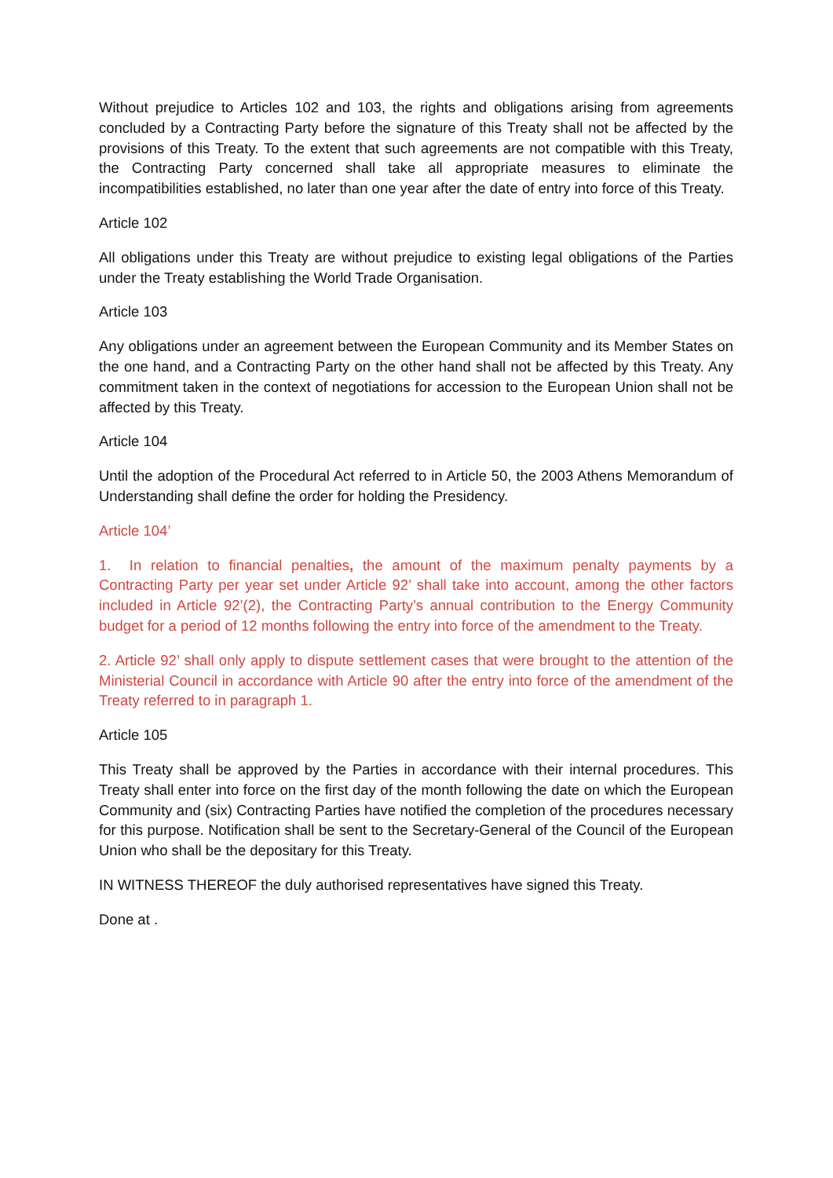Without prejudice to Articles 102 and 103, the rights and obligations arising from agreements concluded by a Contracting Party before the signature of this Treaty shall not be affected by the provisions of this Treaty. To the extent that such agreements are not compatible with this Treaty, the Contracting Party concerned shall take all appropriate measures to eliminate the incompatibilities established, no later than one year after the date of entry into force of this Treaty.
Article 102
All obligations under this Treaty are without prejudice to existing legal obligations of the Parties under the Treaty establishing the World Trade Organisation.
Article 103
Any obligations under an agreement between the European Community and its Member States on the one hand, and a Contracting Party on the other hand shall not be affected by this Treaty. Any commitment taken in the context of negotiations for accession to the European Union shall not be affected by this Treaty.
Article 104
Until the adoption of the Procedural Act referred to in Article 50, the 2003 Athens Memorandum of Understanding shall define the order for holding the Presidency.
Article 104’
1. In relation to financial penalties, the amount of the maximum penalty payments by a Contracting Party per year set under Article 92’ shall take into account, among the other factors included in Article 92’(2), the Contracting Party’s annual contribution to the Energy Community budget for a period of 12 months following the entry into force of the amendment to the Treaty.
2. Article 92’ shall only apply to dispute settlement cases that were brought to the attention of the Ministerial Council in accordance with Article 90 after the entry into force of the amendment of the Treaty referred to in paragraph 1.
Article 105
This Treaty shall be approved by the Parties in accordance with their internal procedures. This Treaty shall enter into force on the first day of the month following the date on which the European Community and (six) Contracting Parties have notified the completion of the procedures necessary for this purpose. Notification shall be sent to the Secretary-General of the Council of the European Union who shall be the depositary for this Treaty.
IN WITNESS THEREOF the duly authorised representatives have signed this Treaty.
Done at .